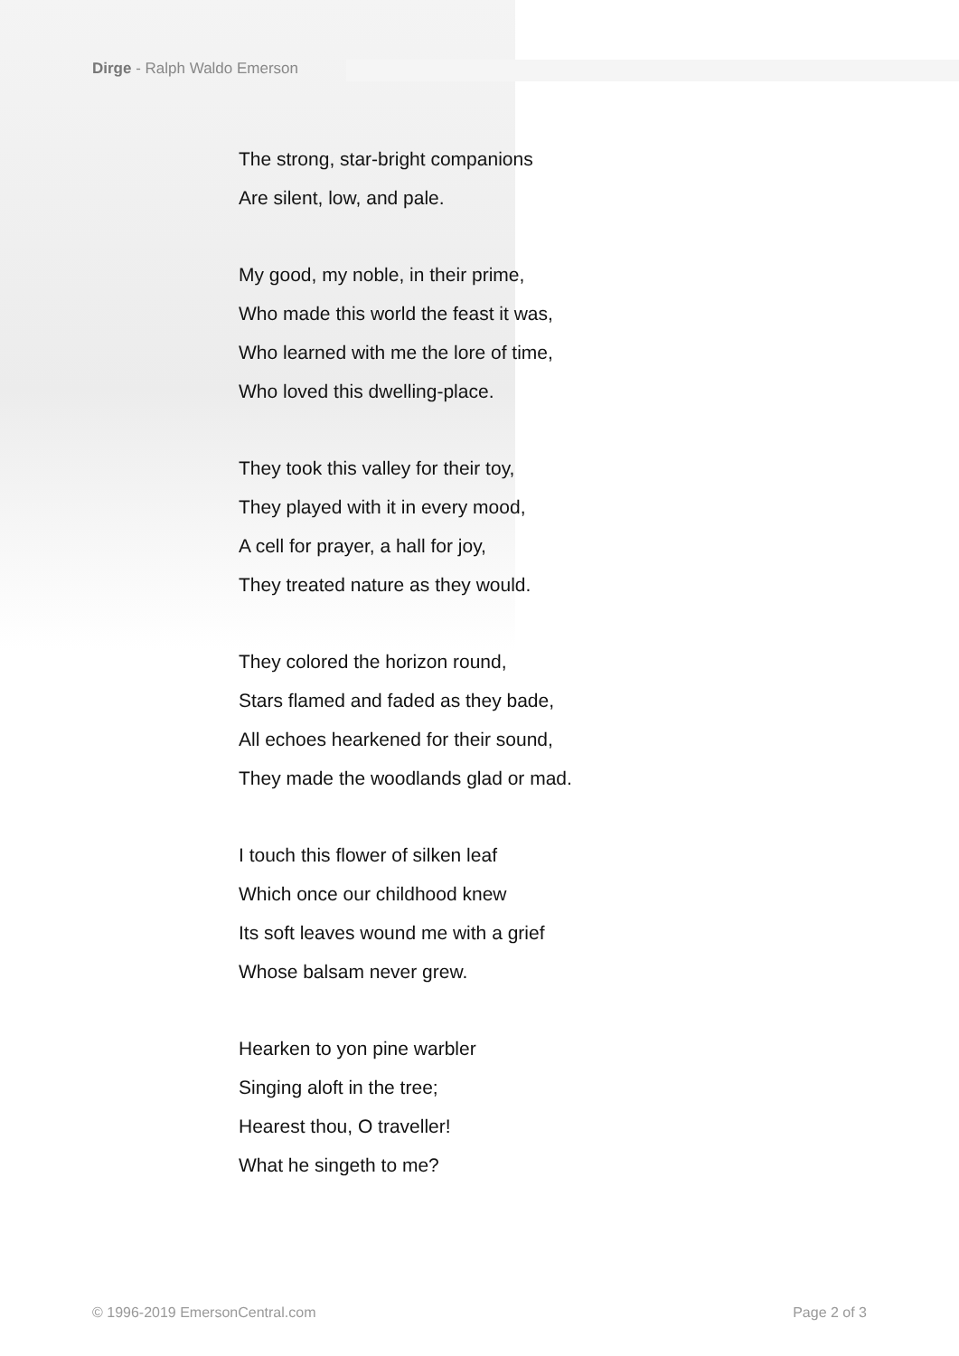Dirge - Ralph Waldo Emerson
The strong, star-bright companions
Are silent, low, and pale.
My good, my noble, in their prime,
Who made this world the feast it was,
Who learned with me the lore of time,
Who loved this dwelling-place.
They took this valley for their toy,
They played with it in every mood,
A cell for prayer, a hall for joy,
They treated nature as they would.
They colored the horizon round,
Stars flamed and faded as they bade,
All echoes hearkened for their sound,
They made the woodlands glad or mad.
I touch this flower of silken leaf
Which once our childhood knew
Its soft leaves wound me with a grief
Whose balsam never grew.
Hearken to yon pine warbler
Singing aloft in the tree;
Hearest thou, O traveller!
What he singeth to me?
© 1996-2019 EmersonCentral.com Page 2 of 3